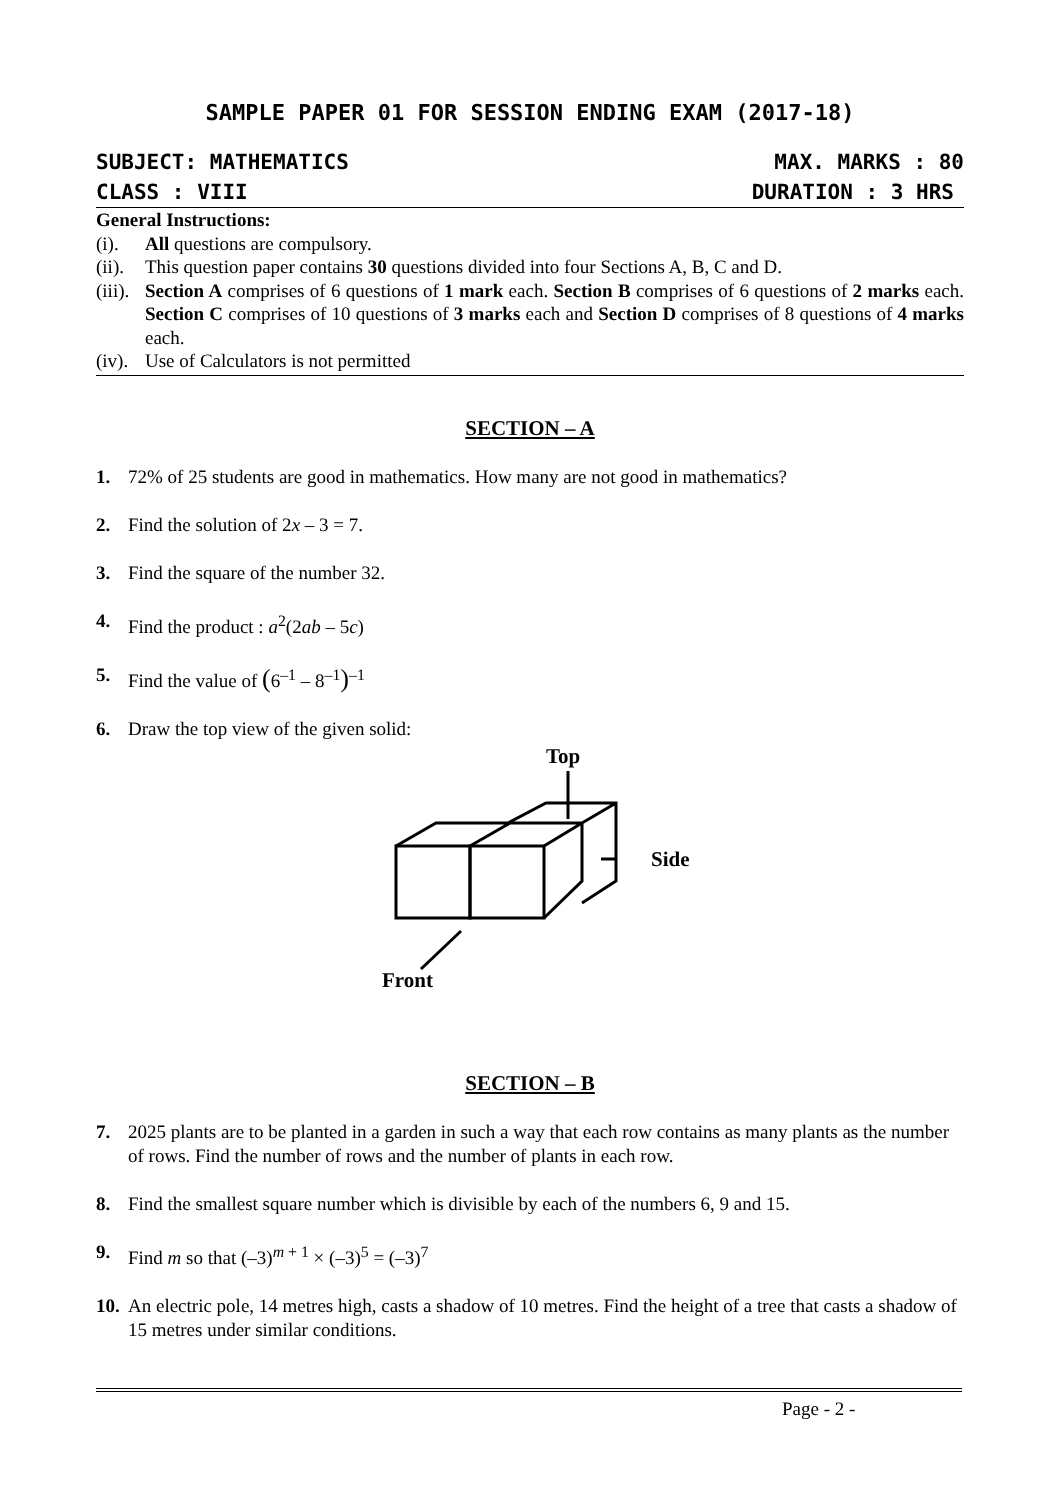SAMPLE PAPER 01 FOR SESSION ENDING EXAM (2017-18)
SUBJECT: MATHEMATICS MAX. MARKS : 80
CLASS : VIII DURATION : 3 HRS
General Instructions:
(i). All questions are compulsory.
(ii). This question paper contains 30 questions divided into four Sections A, B, C and D.
(iii). Section A comprises of 6 questions of 1 mark each. Section B comprises of 6 questions of 2 marks each. Section C comprises of 10 questions of 3 marks each and Section D comprises of 8 questions of 4 marks each.
(iv). Use of Calculators is not permitted
SECTION – A
1. 72% of 25 students are good in mathematics. How many are not good in mathematics?
2. Find the solution of 2x – 3 = 7.
3. Find the square of the number 32.
4. Find the product : a<sup>2</sup>(2ab – 5c)
5. Find the value of (6<sup>–1</sup> – 8<sup>–1</sup>)<sup>–1</sup>
6. Draw the top view of the given solid:
Top
Side
Front
SECTION – B
7. 2025 plants are to be planted in a garden in such a way that each row contains as many plants as the number of rows. Find the number of rows and the number of plants in each row.
8. Find the smallest square number which is divisible by each of the numbers 6, 9 and 15.
9. Find m so that (–3)<sup>m + 1</sup> × (–3)<sup>5</sup> = (–3)<sup>7</sup>
10. An electric pole, 14 metres high, casts a shadow of 10 metres. Find the height of a tree that casts a shadow of 15 metres under similar conditions.
Page - 2 -